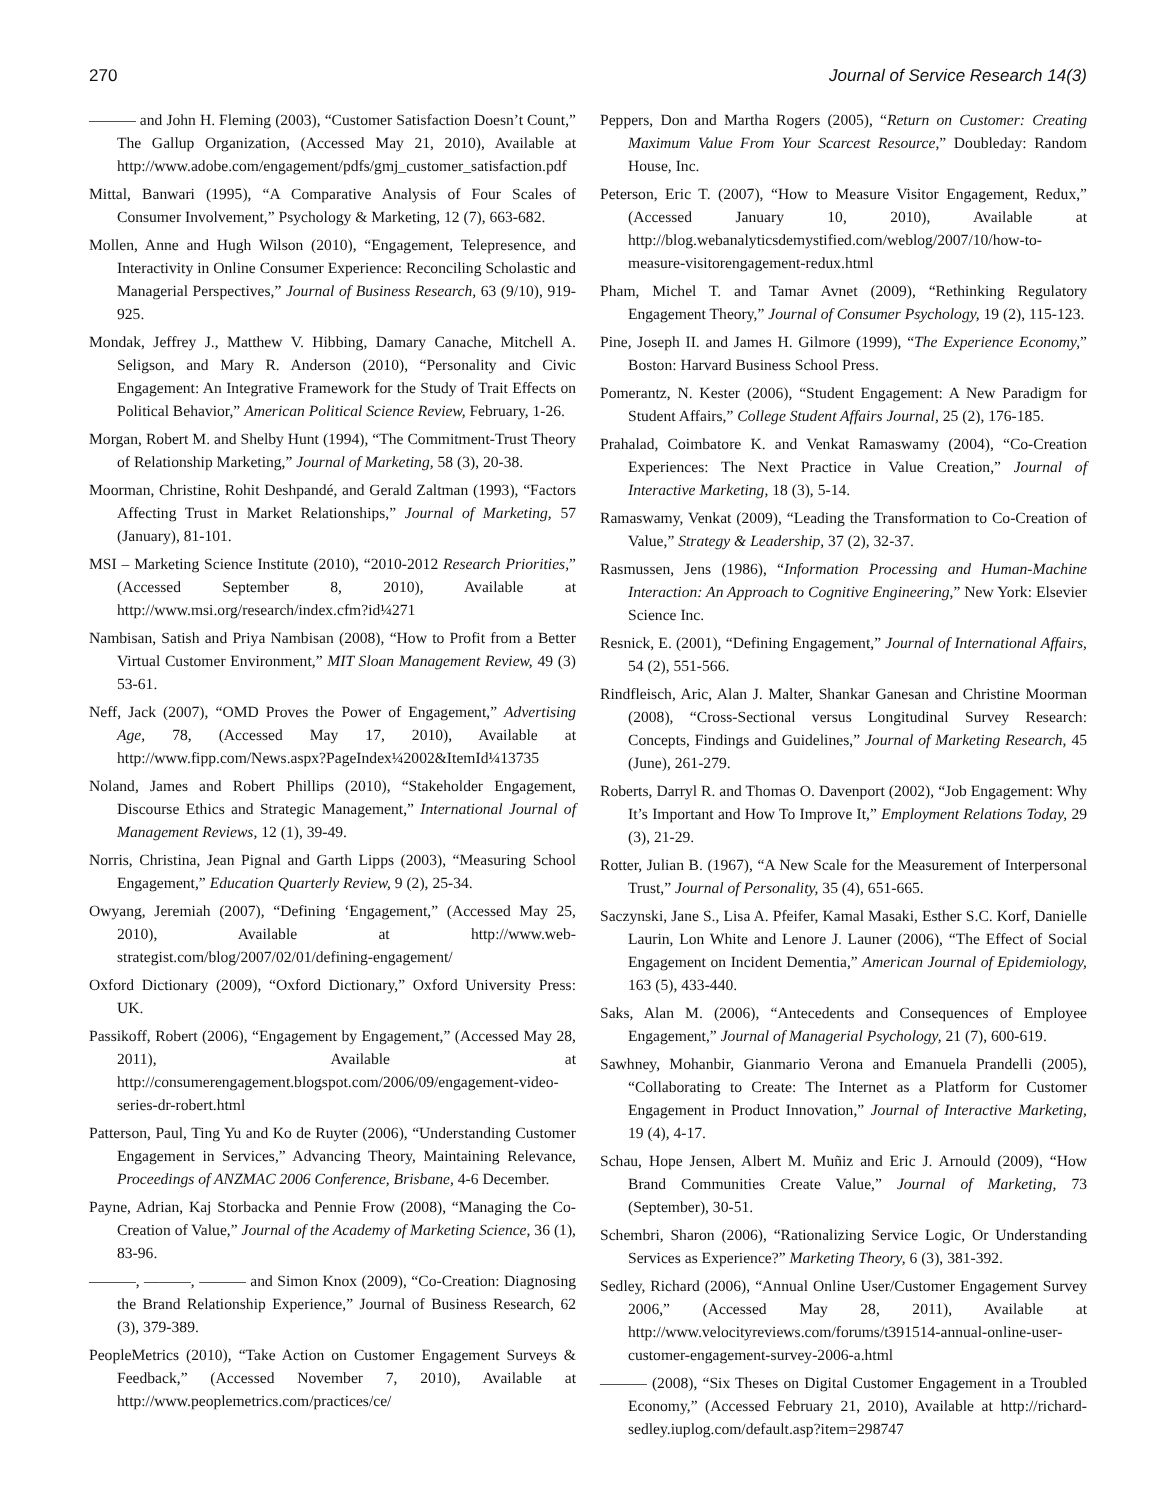270 Journal of Service Research 14(3)
——— and John H. Fleming (2003), “Customer Satisfaction Doesn’t Count,” The Gallup Organization, (Accessed May 21, 2010), Available at http://www.adobe.com/engagement/pdfs/gmj_customer_satisfaction.pdf
Mittal, Banwari (1995), “A Comparative Analysis of Four Scales of Consumer Involvement,” Psychology & Marketing, 12 (7), 663-682.
Mollen, Anne and Hugh Wilson (2010), “Engagement, Telepresence, and Interactivity in Online Consumer Experience: Reconciling Scholastic and Managerial Perspectives,” Journal of Business Research, 63 (9/10), 919-925.
Mondak, Jeffrey J., Matthew V. Hibbing, Damary Canache, Mitchell A. Seligson, and Mary R. Anderson (2010), “Personality and Civic Engagement: An Integrative Framework for the Study of Trait Effects on Political Behavior,” American Political Science Review, February, 1-26.
Morgan, Robert M. and Shelby Hunt (1994), “The Commitment-Trust Theory of Relationship Marketing,” Journal of Marketing, 58 (3), 20-38.
Moorman, Christine, Rohit Deshpandé, and Gerald Zaltman (1993), “Factors Affecting Trust in Market Relationships,” Journal of Marketing, 57 (January), 81-101.
MSI – Marketing Science Institute (2010), “2010-2012 Research Priorities,” (Accessed September 8, 2010), Available at http://www.msi.org/research/index.cfm?id¼271
Nambisan, Satish and Priya Nambisan (2008), “How to Profit from a Better Virtual Customer Environment,” MIT Sloan Management Review, 49 (3) 53-61.
Neff, Jack (2007), “OMD Proves the Power of Engagement,” Advertising Age, 78, (Accessed May 17, 2010), Available at http://www.fipp.com/News.aspx?PageIndex¼2002&ItemId¼13735
Noland, James and Robert Phillips (2010), “Stakeholder Engagement, Discourse Ethics and Strategic Management,” International Journal of Management Reviews, 12 (1), 39-49.
Norris, Christina, Jean Pignal and Garth Lipps (2003), “Measuring School Engagement,” Education Quarterly Review, 9 (2), 25-34.
Owyang, Jeremiah (2007), “Defining ‘Engagement,” (Accessed May 25, 2010), Available at http://www.web-strategist.com/blog/2007/02/01/defining-engagement/
Oxford Dictionary (2009), “Oxford Dictionary,” Oxford University Press: UK.
Passikoff, Robert (2006), “Engagement by Engagement,” (Accessed May 28, 2011), Available at http://consumerengagement.blogspot.com/2006/09/engagement-video-series-dr-robert.html
Patterson, Paul, Ting Yu and Ko de Ruyter (2006), “Understanding Customer Engagement in Services,” Advancing Theory, Maintaining Relevance, Proceedings of ANZMAC 2006 Conference, Brisbane, 4-6 December.
Payne, Adrian, Kaj Storbacka and Pennie Frow (2008), “Managing the Co-Creation of Value,” Journal of the Academy of Marketing Science, 36 (1), 83-96.
———, ———, ——— and Simon Knox (2009), “Co-Creation: Diagnosing the Brand Relationship Experience,” Journal of Business Research, 62 (3), 379-389.
PeopleMetrics (2010), “Take Action on Customer Engagement Surveys & Feedback,” (Accessed November 7, 2010), Available at http://www.peoplemetrics.com/practices/ce/
Peppers, Don and Martha Rogers (2005), “Return on Customer: Creating Maximum Value From Your Scarcest Resource,” Doubleday: Random House, Inc.
Peterson, Eric T. (2007), “How to Measure Visitor Engagement, Redux,” (Accessed January 10, 2010), Available at http://blog.webanalyticsdemystified.com/weblog/2007/10/how-to-measure-visitorengagement-redux.html
Pham, Michel T. and Tamar Avnet (2009), “Rethinking Regulatory Engagement Theory,” Journal of Consumer Psychology, 19 (2), 115-123.
Pine, Joseph II. and James H. Gilmore (1999), “The Experience Economy,” Boston: Harvard Business School Press.
Pomerantz, N. Kester (2006), “Student Engagement: A New Paradigm for Student Affairs,” College Student Affairs Journal, 25 (2), 176-185.
Prahalad, Coimbatore K. and Venkat Ramaswamy (2004), “Co-Creation Experiences: The Next Practice in Value Creation,” Journal of Interactive Marketing, 18 (3), 5-14.
Ramaswamy, Venkat (2009), “Leading the Transformation to Co-Creation of Value,” Strategy & Leadership, 37 (2), 32-37.
Rasmussen, Jens (1986), “Information Processing and Human-Machine Interaction: An Approach to Cognitive Engineering,” New York: Elsevier Science Inc.
Resnick, E. (2001), “Defining Engagement,” Journal of International Affairs, 54 (2), 551-566.
Rindfleisch, Aric, Alan J. Malter, Shankar Ganesan and Christine Moorman (2008), “Cross-Sectional versus Longitudinal Survey Research: Concepts, Findings and Guidelines,” Journal of Marketing Research, 45 (June), 261-279.
Roberts, Darryl R. and Thomas O. Davenport (2002), “Job Engagement: Why It’s Important and How To Improve It,” Employment Relations Today, 29 (3), 21-29.
Rotter, Julian B. (1967), “A New Scale for the Measurement of Interpersonal Trust,” Journal of Personality, 35 (4), 651-665.
Saczynski, Jane S., Lisa A. Pfeifer, Kamal Masaki, Esther S.C. Korf, Danielle Laurin, Lon White and Lenore J. Launer (2006), “The Effect of Social Engagement on Incident Dementia,” American Journal of Epidemiology, 163 (5), 433-440.
Saks, Alan M. (2006), “Antecedents and Consequences of Employee Engagement,” Journal of Managerial Psychology, 21 (7), 600-619.
Sawhney, Mohanbir, Gianmario Verona and Emanuela Prandelli (2005), “Collaborating to Create: The Internet as a Platform for Customer Engagement in Product Innovation,” Journal of Interactive Marketing, 19 (4), 4-17.
Schau, Hope Jensen, Albert M. Muñiz and Eric J. Arnould (2009), “How Brand Communities Create Value,” Journal of Marketing, 73 (September), 30-51.
Schembri, Sharon (2006), “Rationalizing Service Logic, Or Understanding Services as Experience?” Marketing Theory, 6 (3), 381-392.
Sedley, Richard (2006), “Annual Online User/Customer Engagement Survey 2006,” (Accessed May 28, 2011), Available at http://www.velocityreviews.com/forums/t391514-annual-online-user-customer-engagement-survey-2006-a.html
——— (2008), “Six Theses on Digital Customer Engagement in a Troubled Economy,” (Accessed February 21, 2010), Available at http://richard-sedley.iuplog.com/default.asp?item=298747